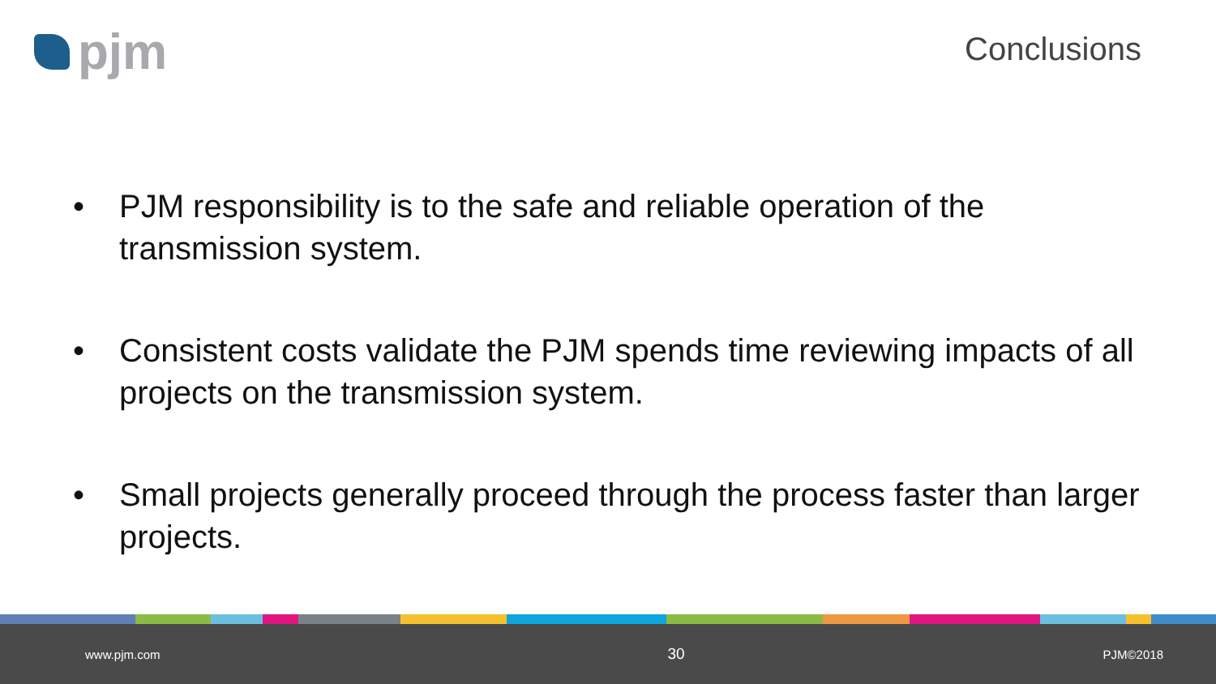pjm
Conclusions
• PJM responsibility is to the safe and reliable operation of the transmission system.
• Consistent costs validate the PJM spends time reviewing impacts of all projects on the transmission system.
• Small projects generally proceed through the process faster than larger projects.
www.pjm.com 30 PJM©2018